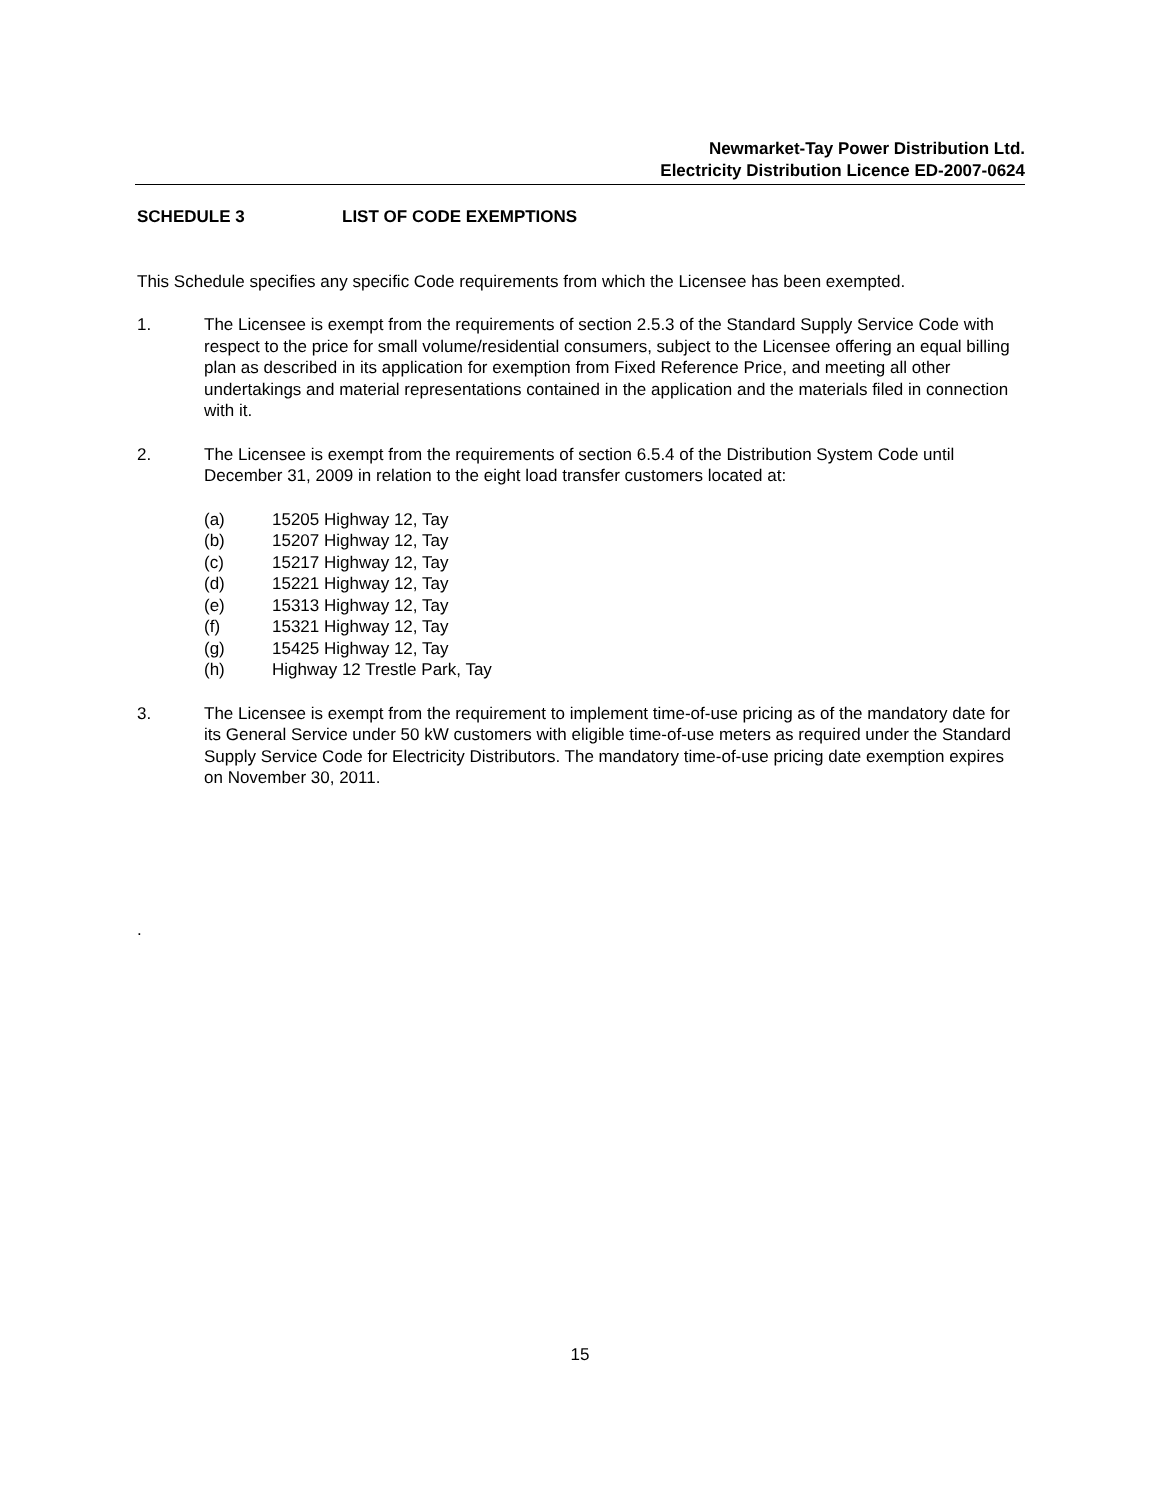Newmarket-Tay Power Distribution Ltd.
Electricity Distribution Licence ED-2007-0624
SCHEDULE 3 LIST OF CODE EXEMPTIONS
This Schedule specifies any specific Code requirements from which the Licensee has been exempted.
1. The Licensee is exempt from the requirements of section 2.5.3 of the Standard Supply Service Code with respect to the price for small volume/residential consumers, subject to the Licensee offering an equal billing plan as described in its application for exemption from Fixed Reference Price, and meeting all other undertakings and material representations contained in the application and the materials filed in connection with it.
2. The Licensee is exempt from the requirements of section 6.5.4 of the Distribution System Code until December 31, 2009 in relation to the eight load transfer customers located at:
(a) 15205 Highway 12, Tay
(b) 15207 Highway 12, Tay
(c) 15217 Highway 12, Tay
(d) 15221 Highway 12, Tay
(e) 15313 Highway 12, Tay
(f) 15321 Highway 12, Tay
(g) 15425 Highway 12, Tay
(h) Highway 12 Trestle Park, Tay
3. The Licensee is exempt from the requirement to implement time-of-use pricing as of the mandatory date for its General Service under 50 kW customers with eligible time-of-use meters as required under the Standard Supply Service Code for Electricity Distributors. The mandatory time-of-use pricing date exemption expires on November 30, 2011.
.
15